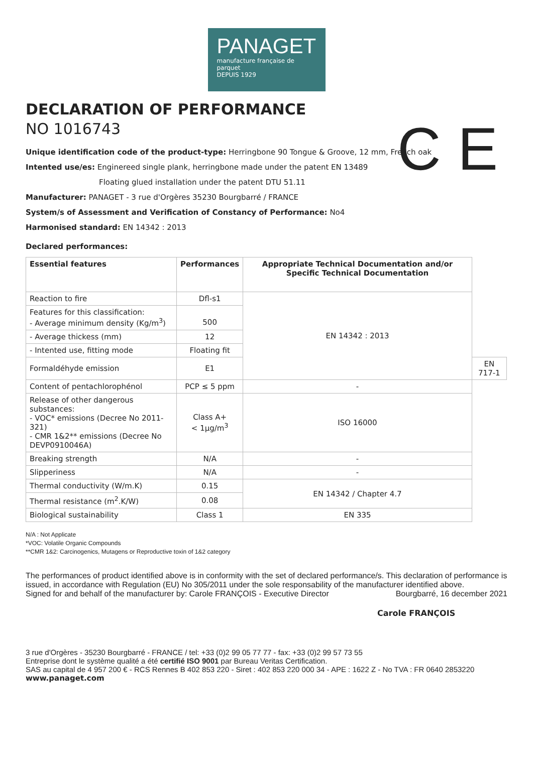PANAGET
manufacture française de parquet
DEPUIS 1929
C E
DECLARATION OF PERFORMANCE
NO 1016743
Unique identification code of the product-type: Herringbone 90 Tongue & Groove, 12 mm, French oak
Intented use/es: Enginereed single plank, herringbone made under the patent EN 13489
Floating glued installation under the patent DTU 51.11
Manufacturer: PANAGET - 3 rue d'Orgères 35230 Bourgbarré / FRANCE
System/s of Assessment and Verification of Constancy of Performance: No4
Harmonised standard: EN 14342 : 2013
Declared performances:
| Essential features | Performances | Appropriate Technical Documentation and/or Specific Technical Documentation | |
| --- | --- | --- | --- |
| Reaction to fire | Dfl-s1 | EN 14342 : 2013 | |
| Features for this classification: - Average minimum density (Kg/m<sup>3</sup>) | 500 | | |
| - Average thickess (mm) | 12 | | |
| - Intented use, fitting mode | Floating fit | | |
| Formaldéhyde emission | E1 | | EN 717-1 |
| Content of pentachlorophénol | PCP ≤ 5 ppm | - | |
| Release of other dangerous substances: - VOC* emissions (Decree No 2011-321) - CMR 1&2** emissions (Decree No DEVP0910046A) | Class A+ < 1µg/m<sup>3</sup> | ISO 16000 | |
| Breaking strength | N/A | - | |
| Slipperiness | N/A | - | |
| Thermal conductivity (W/m.K) | 0.15 | EN 14342 / Chapter 4.7 | |
| Thermal resistance (m<sup>2</sup>.K/W) | 0.08 | | |
| Biological sustainability | Class 1 | EN 335 | |
N/A : Not Applicate
*VOC: Volatile Organic Compounds
**CMR 1&2: Carcinogenics, Mutagens or Reproductive toxin of 1&2 category
The performances of product identified above is in conformity with the set of declared performance/s. This declaration of performance is issued, in accordance with Regulation (EU) No 305/2011 under the sole responsability of the manufacturer identified above.
Signed for and behalf of the manufacturer by: Carole FRANÇOIS - Executive Director Bourgbarré, 16 december 2021
Carole FRANÇOIS
3 rue d'Orgères - 35230 Bourgbarré - FRANCE / tel: +33 (0)2 99 05 77 77 - fax: +33 (0)2 99 57 73 55
Entreprise dont le système qualité a été certifié ISO 9001 par Bureau Veritas Certification.
SAS au capital de 4 957 200 € - RCS Rennes B 402 853 220 - Siret : 402 853 220 000 34 - APE : 1622 Z - No TVA : FR 0640 2853220
www.panaget.com